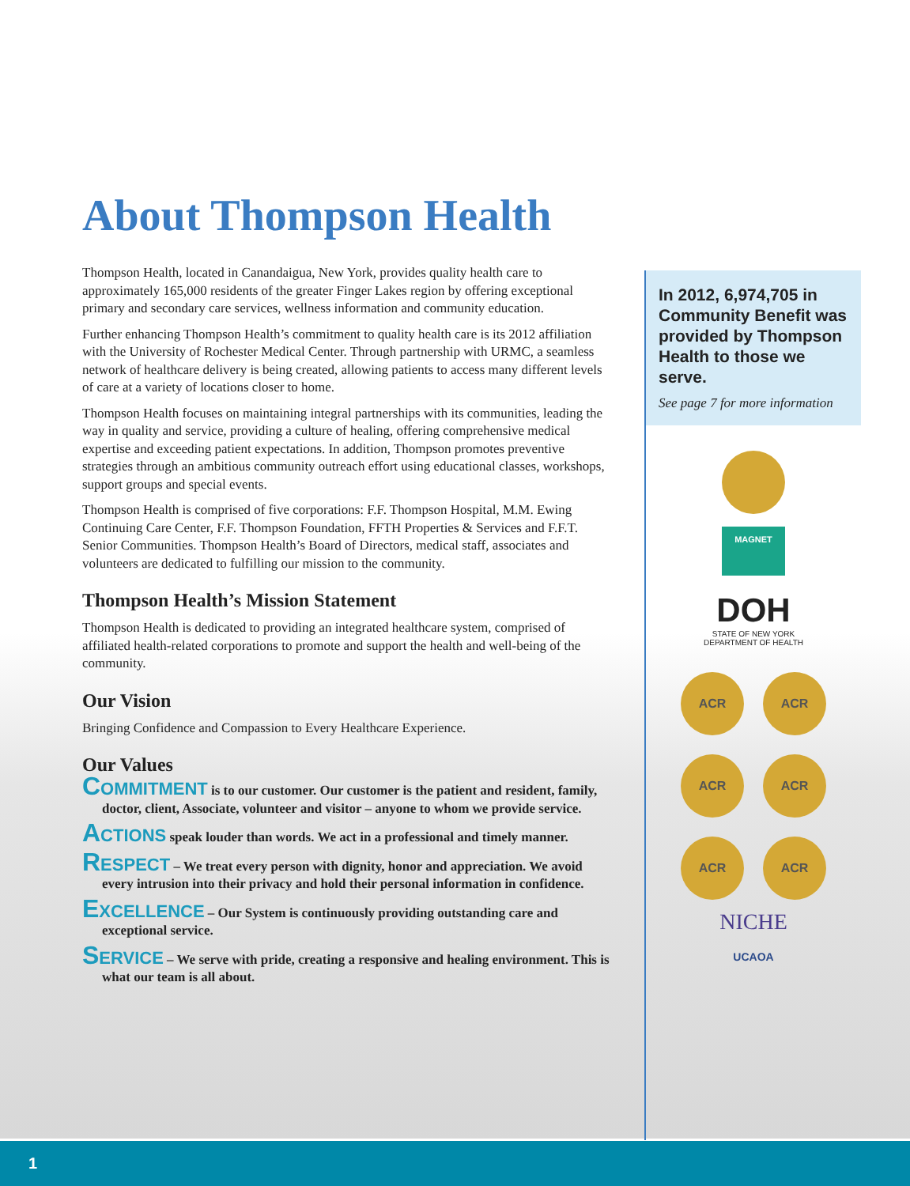About Thompson Health
Thompson Health, located in Canandaigua, New York, provides quality health care to approximately 165,000 residents of the greater Finger Lakes region by offering exceptional primary and secondary care services, wellness information and community education.
Further enhancing Thompson Health’s commitment to quality health care is its 2012 affiliation with the University of Rochester Medical Center. Through partnership with URMC, a seamless network of healthcare delivery is being created, allowing patients to access many different levels of care at a variety of locations closer to home.
Thompson Health focuses on maintaining integral partnerships with its communities, leading the way in quality and service, providing a culture of healing, offering comprehensive medical expertise and exceeding patient expectations. In addition, Thompson promotes preventive strategies through an ambitious community outreach effort using educational classes, workshops, support groups and special events.
Thompson Health is comprised of five corporations: F.F. Thompson Hospital, M.M. Ewing Continuing Care Center, F.F. Thompson Foundation, FFTH Properties & Services and F.F.T. Senior Communities. Thompson Health’s Board of Directors, medical staff, associates and volunteers are dedicated to fulfilling our mission to the community.
Thompson Health’s Mission Statement
Thompson Health is dedicated to providing an integrated healthcare system, comprised of affiliated health-related corporations to promote and support the health and well-being of the community.
Our Vision
Bringing Confidence and Compassion to Every Healthcare Experience.
Our Values
COMMITMENT is to our customer. Our customer is the patient and resident, family, doctor, client, Associate, volunteer and visitor – anyone to whom we provide service.
ACTIONS speak louder than words. We act in a professional and timely manner.
RESPECT – We treat every person with dignity, honor and appreciation. We avoid every intrusion into their privacy and hold their personal information in confidence.
EXCELLENCE – Our System is continuously providing outstanding care and exceptional service.
SERVICE – We serve with pride, creating a responsive and healing environment. This is what our team is all about.
In 2012, 6,974,705 in Community Benefit was provided by Thompson Health to those we serve.
See page 7 for more information
MAGNET
DOH
STATE OF NEW YORK
DEPARTMENT OF HEALTH
ACR ACR
ACR ACR
ACR ACR
NICHE
UCAOA
1